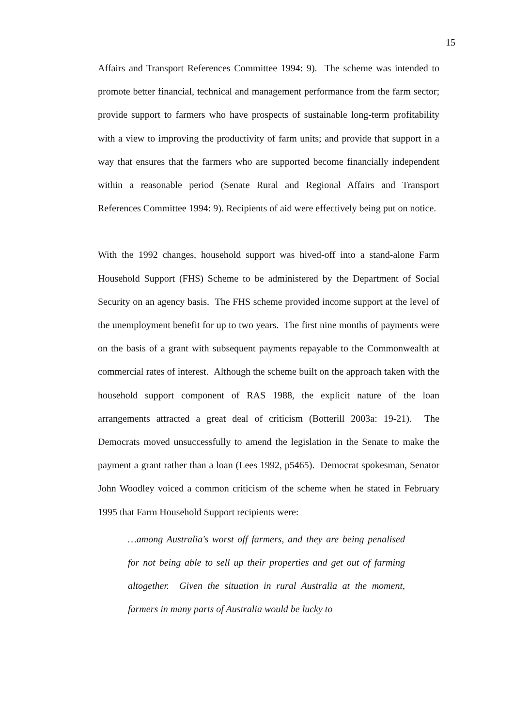15
Affairs and Transport References Committee 1994: 9). The scheme was intended to promote better financial, technical and management performance from the farm sector; provide support to farmers who have prospects of sustainable long-term profitability with a view to improving the productivity of farm units; and provide that support in a way that ensures that the farmers who are supported become financially independent within a reasonable period (Senate Rural and Regional Affairs and Transport References Committee 1994: 9). Recipients of aid were effectively being put on notice.
With the 1992 changes, household support was hived-off into a stand-alone Farm Household Support (FHS) Scheme to be administered by the Department of Social Security on an agency basis. The FHS scheme provided income support at the level of the unemployment benefit for up to two years. The first nine months of payments were on the basis of a grant with subsequent payments repayable to the Commonwealth at commercial rates of interest. Although the scheme built on the approach taken with the household support component of RAS 1988, the explicit nature of the loan arrangements attracted a great deal of criticism (Botterill 2003a: 19-21). The Democrats moved unsuccessfully to amend the legislation in the Senate to make the payment a grant rather than a loan (Lees 1992, p5465). Democrat spokesman, Senator John Woodley voiced a common criticism of the scheme when he stated in February 1995 that Farm Household Support recipients were:
…among Australia's worst off farmers, and they are being penalised for not being able to sell up their properties and get out of farming altogether. Given the situation in rural Australia at the moment, farmers in many parts of Australia would be lucky to